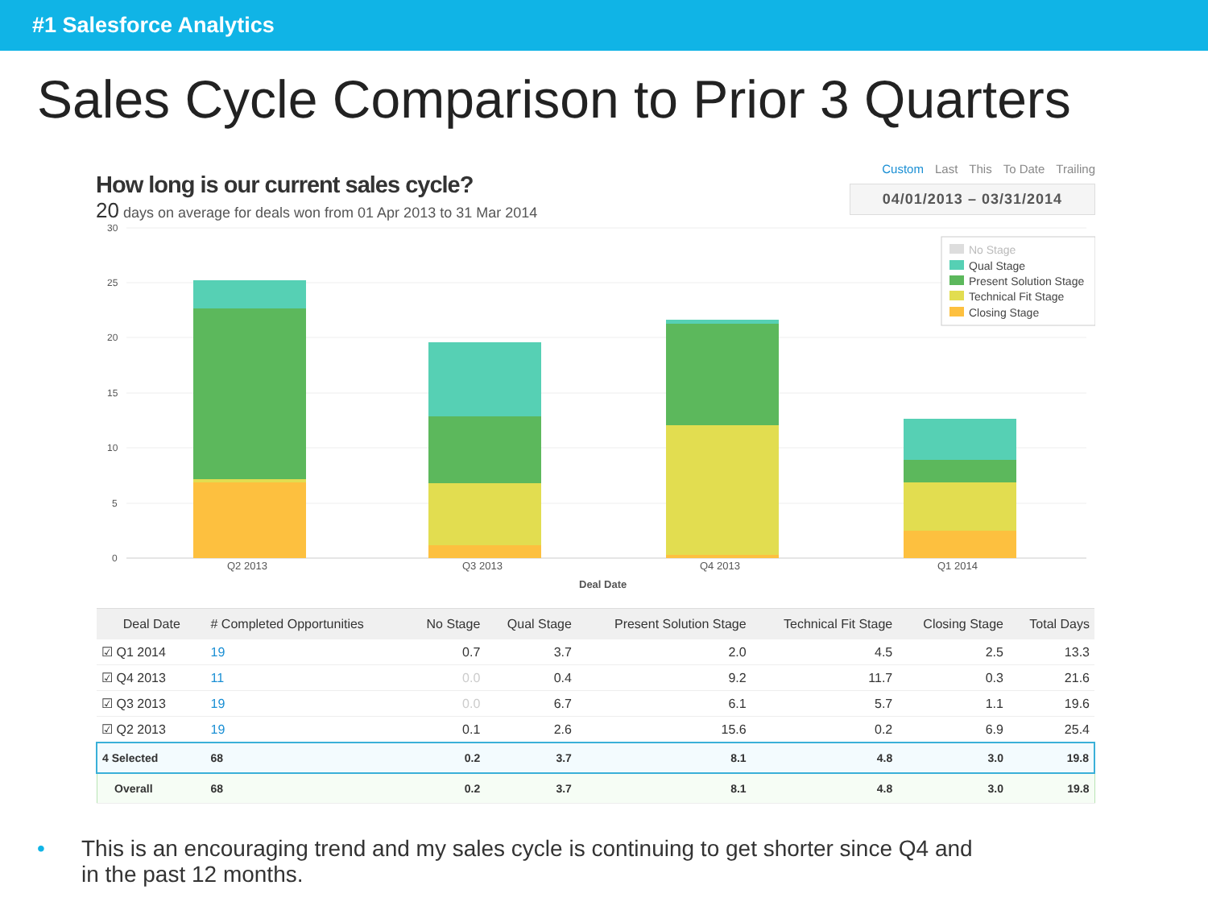#1 Salesforce Analytics
Sales Cycle Comparison to Prior 3 Quarters
How long is our current sales cycle?
20 days on average for deals won from 01 Apr 2013 to 31 Mar 2014
Custom Last This To Date Trailing
04/01/2013 – 03/31/2014
30
25
20
15
10
5
0
Q2 2013
Q3 2013
Q4 2013
Q1 2014
Deal Date
No Stage
Qual Stage
Present Solution Stage
Technical Fit Stage
Closing Stage
| Deal Date | # Completed Opportunities | No Stage | Qual Stage | Present Solution Stage | Technical Fit Stage | Closing Stage | Total Days |
| --- | --- | --- | --- | --- | --- | --- | --- |
| ☑ Q1 2014 | 19 | 0.7 | 3.7 | 2.0 | 4.5 | 2.5 | 13.3 |
| ☑ Q4 2013 | 11 | 0.0 | 0.4 | 9.2 | 11.7 | 0.3 | 21.6 |
| ☑ Q3 2013 | 19 | 0.0 | 6.7 | 6.1 | 5.7 | 1.1 | 19.6 |
| ☑ Q2 2013 | 19 | 0.1 | 2.6 | 15.6 | 0.2 | 6.9 | 25.4 |
| 4 Selected | 68 | 0.2 | 3.7 | 8.1 | 4.8 | 3.0 | 19.8 |
| Overall | 68 | 0.2 | 3.7 | 8.1 | 4.8 | 3.0 | 19.8 |
• This is an encouraging trend and my sales cycle is continuing to get shorter since Q4 and
in the past 12 months.